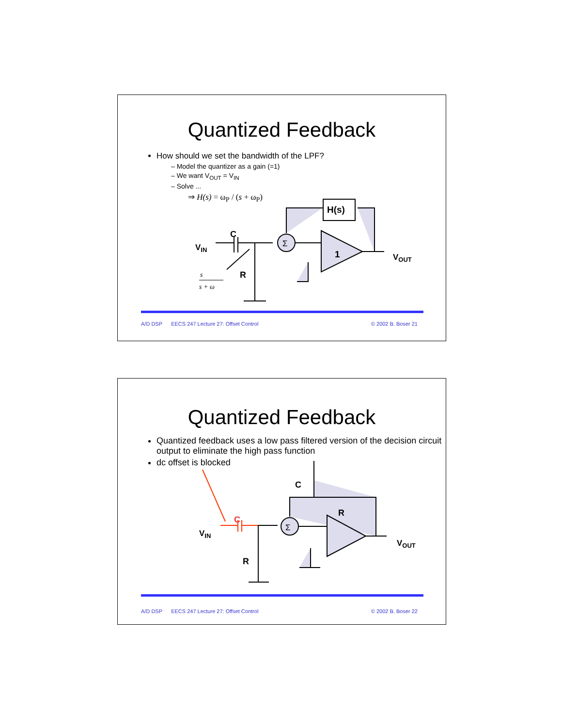Quantized Feedback
How should we set the bandwidth of the LPF?
– Model the quantizer as a gain (=1)
– We want V<sub>OUT</sub> = V<sub>IN</sub>
– Solve ...
⇒ H(s) = ω<sub>P</sub> / (s + ω<sub>P</sub>)
VIN
C
R
s
s + ω
Σ
H(s)
1
VOUT
A/D DSP EECS 247 Lecture 27: Offset Control © 2002 B. Boser 21
Quantized Feedback
Quantized feedback uses a low pass filtered version of the decision circuit output to eliminate the high pass function
dc offset is blocked
VIN
C
R
Σ
C
R
VOUT
A/D DSP EECS 247 Lecture 27: Offset Control © 2002 B. Boser 22